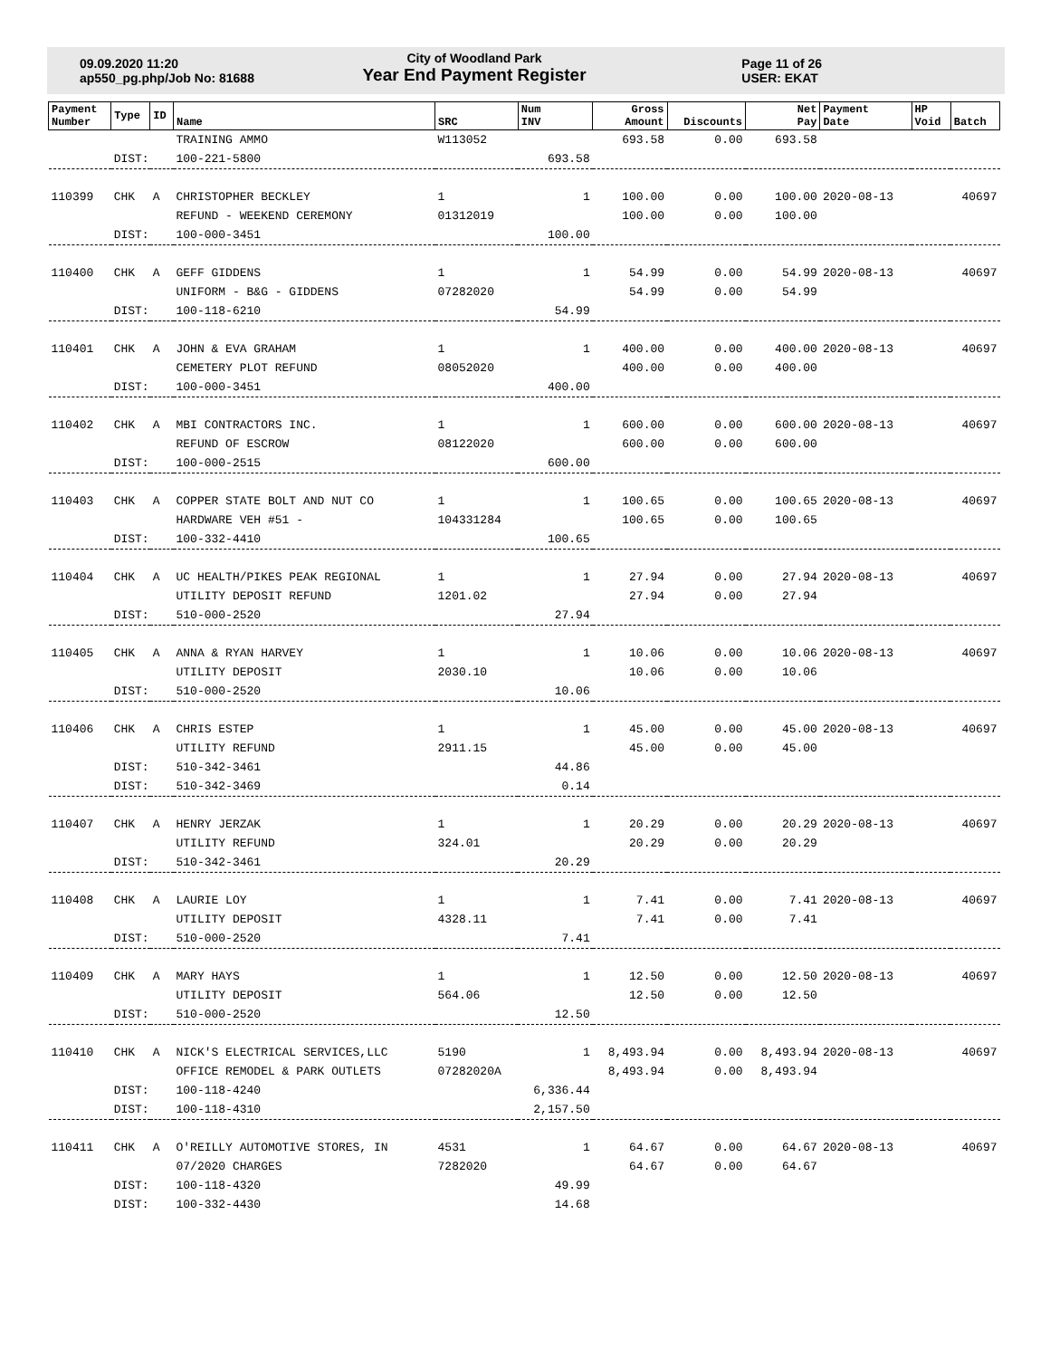09.09.2020 11:20
ap550_pg.php/Job No: 81688
City of Woodland Park
Year End Payment Register
Page 11 of 26
USER: EKAT
| Payment Number | Type | ID | Name | SRC | Num INV | Gross Amount | Discounts | Net Pay | Payment Date | HP Void | Batch |
| --- | --- | --- | --- | --- | --- | --- | --- | --- | --- | --- | --- |
| | | | TRAINING AMMO | W113052 | | 693.58 | 0.00 | 693.58 | | | |
| | DIST: | | 100-221-5800 | | 693.58 | | | | | | |
| 110399 | CHK | A | CHRISTOPHER BECKLEY | 1 | 1 | 100.00 | 0.00 | 100.00 | 2020-08-13 | | 40697 |
| | | | REFUND - WEEKEND CEREMONY | 01312019 | | 100.00 | 0.00 | 100.00 | | | |
| | DIST: | | 100-000-3451 | | 100.00 | | | | | | |
| 110400 | CHK | A | GEFF GIDDENS | 1 | 1 | 54.99 | 0.00 | 54.99 | 2020-08-13 | | 40697 |
| | | | UNIFORM - B&G - GIDDENS | 07282020 | | 54.99 | 0.00 | 54.99 | | | |
| | DIST: | | 100-118-6210 | | 54.99 | | | | | | |
| 110401 | CHK | A | JOHN & EVA GRAHAM | 1 | 1 | 400.00 | 0.00 | 400.00 | 2020-08-13 | | 40697 |
| | | | CEMETERY PLOT REFUND | 08052020 | | 400.00 | 0.00 | 400.00 | | | |
| | DIST: | | 100-000-3451 | | 400.00 | | | | | | |
| 110402 | CHK | A | MBI CONTRACTORS INC. | 1 | 1 | 600.00 | 0.00 | 600.00 | 2020-08-13 | | 40697 |
| | | | REFUND OF ESCROW | 08122020 | | 600.00 | 0.00 | 600.00 | | | |
| | DIST: | | 100-000-2515 | | 600.00 | | | | | | |
| 110403 | CHK | A | COPPER STATE BOLT AND NUT CO | 1 | 1 | 100.65 | 0.00 | 100.65 | 2020-08-13 | | 40697 |
| | | | HARDWARE VEH #51 - | 104331284 | | 100.65 | 0.00 | 100.65 | | | |
| | DIST: | | 100-332-4410 | | 100.65 | | | | | | |
| 110404 | CHK | A | UC HEALTH/PIKES PEAK REGIONAL | 1 | 1 | 27.94 | 0.00 | 27.94 | 2020-08-13 | | 40697 |
| | | | UTILITY DEPOSIT REFUND | 1201.02 | | 27.94 | 0.00 | 27.94 | | | |
| | DIST: | | 510-000-2520 | | 27.94 | | | | | | |
| 110405 | CHK | A | ANNA & RYAN HARVEY | 1 | 1 | 10.06 | 0.00 | 10.06 | 2020-08-13 | | 40697 |
| | | | UTILITY DEPOSIT | 2030.10 | | 10.06 | 0.00 | 10.06 | | | |
| | DIST: | | 510-000-2520 | | 10.06 | | | | | | |
| 110406 | CHK | A | CHRIS ESTEP | 1 | 1 | 45.00 | 0.00 | 45.00 | 2020-08-13 | | 40697 |
| | | | UTILITY REFUND | 2911.15 | | 45.00 | 0.00 | 45.00 | | | |
| | DIST: | | 510-342-3461 | | 44.86 | | | | | | |
| | DIST: | | 510-342-3469 | | 0.14 | | | | | | |
| 110407 | CHK | A | HENRY JERZAK | 1 | 1 | 20.29 | 0.00 | 20.29 | 2020-08-13 | | 40697 |
| | | | UTILITY REFUND | 324.01 | | 20.29 | 0.00 | 20.29 | | | |
| | DIST: | | 510-342-3461 | | 20.29 | | | | | | |
| 110408 | CHK | A | LAURIE LOY | 1 | 1 | 7.41 | 0.00 | 7.41 | 2020-08-13 | | 40697 |
| | | | UTILITY DEPOSIT | 4328.11 | | 7.41 | 0.00 | 7.41 | | | |
| | DIST: | | 510-000-2520 | | 7.41 | | | | | | |
| 110409 | CHK | A | MARY HAYS | 1 | 1 | 12.50 | 0.00 | 12.50 | 2020-08-13 | | 40697 |
| | | | UTILITY DEPOSIT | 564.06 | | 12.50 | 0.00 | 12.50 | | | |
| | DIST: | | 510-000-2520 | | 12.50 | | | | | | |
| 110410 | CHK | A | NICK'S ELECTRICAL SERVICES,LLC | 5190 | 1 | 8,493.94 | 0.00 | 8,493.94 | 2020-08-13 | | 40697 |
| | | | OFFICE REMODEL & PARK OUTLETS | 07282020A | | 8,493.94 | 0.00 | 8,493.94 | | | |
| | DIST: | | 100-118-4240 | | 6,336.44 | | | | | | |
| | DIST: | | 100-118-4310 | | 2,157.50 | | | | | | |
| 110411 | CHK | A | O'REILLY AUTOMOTIVE STORES, IN | 4531 | 1 | 64.67 | 0.00 | 64.67 | 2020-08-13 | | 40697 |
| | | | 07/2020 CHARGES | 7282020 | | 64.67 | 0.00 | 64.67 | | | |
| | DIST: | | 100-118-4320 | | 49.99 | | | | | | |
| | DIST: | | 100-332-4430 | | 14.68 | | | | | | |